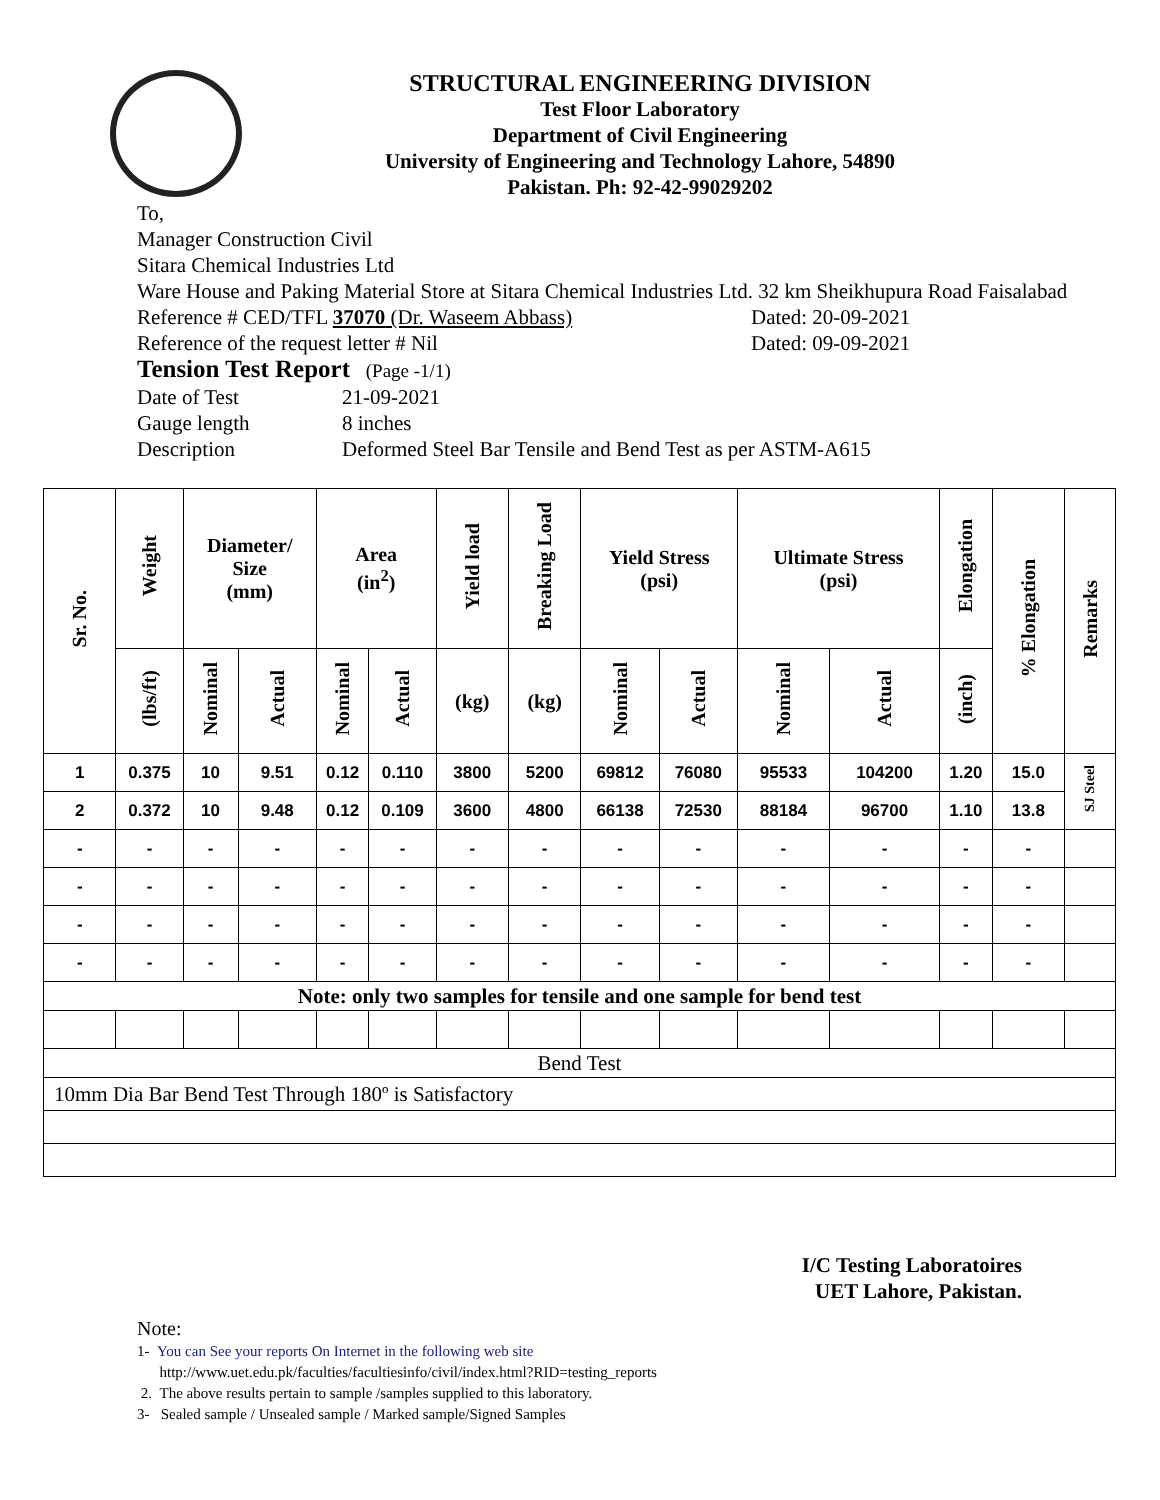STRUCTURAL ENGINEERING DIVISION
Test Floor Laboratory
Department of Civil Engineering
University of Engineering and Technology Lahore, 54890
Pakistan. Ph: 92-42-99029202
To,
Manager Construction Civil
Sitara Chemical Industries Ltd
Ware House and Paking Material Store at Sitara Chemical Industries Ltd. 32 km Sheikhupura Road Faisalabad
Reference # CED/TFL 37070 (Dr. Waseem Abbass) Dated: 20-09-2021
Reference of the request letter # Nil Dated: 09-09-2021
Tension Test Report (Page -1/1)
Date of Test 21-09-2021
Gauge length 8 inches
Description Deformed Steel Bar Tensile and Bend Test as per ASTM-A615
| Sr. No. | Weight | Diameter/ Size (mm) | | Area (in<sup>2</sup>) | | Yield load | Breaking Load | Yield Stress (psi) | | Ultimate Stress (psi) | | Elongation | % Elongation | Remarks |
| --- | --- | --- | --- | --- | --- | --- | --- | --- | --- | --- | --- | --- | --- | --- |
| | (lbs/ft) | Nominal | Actual | Nominal | Actual | (kg) | (kg) | Nominal | Actual | Nominal | Actual | (inch) | | |
| 1 | 0.375 | 10 | 9.51 | 0.12 | 0.110 | 3800 | 5200 | 69812 | 76080 | 95533 | 104200 | 1.20 | 15.0 | SJ Steel |
| 2 | 0.372 | 10 | 9.48 | 0.12 | 0.109 | 3600 | 4800 | 66138 | 72530 | 88184 | 96700 | 1.10 | 13.8 | |
| - | - | - | - | - | - | - | - | - | - | - | - | - | - | |
| - | - | - | - | - | - | - | - | - | - | - | - | - | - | |
| - | - | - | - | - | - | - | - | - | - | - | - | - | - | |
| - | - | - | - | - | - | - | - | - | - | - | - | - | - | |
| Note: only two samples for tensile and one sample for bend test | | | | | | | | | | | | | | |
| Bend Test | | | | | | | | | | | | | | |
| 10mm Dia Bar Bend Test Through 180º is Satisfactory | | | | | | | | | | | | | | |
I/C Testing Laboratoires
UET Lahore, Pakistan.
Note:
1- You can See your reports On Internet in the following web site
http://www.uet.edu.pk/faculties/facultiesinfo/civil/index.html?RID=testing_reports
2. The above results pertain to sample /samples supplied to this laboratory.
3- Sealed sample / Unsealed sample / Marked sample/Signed Samples